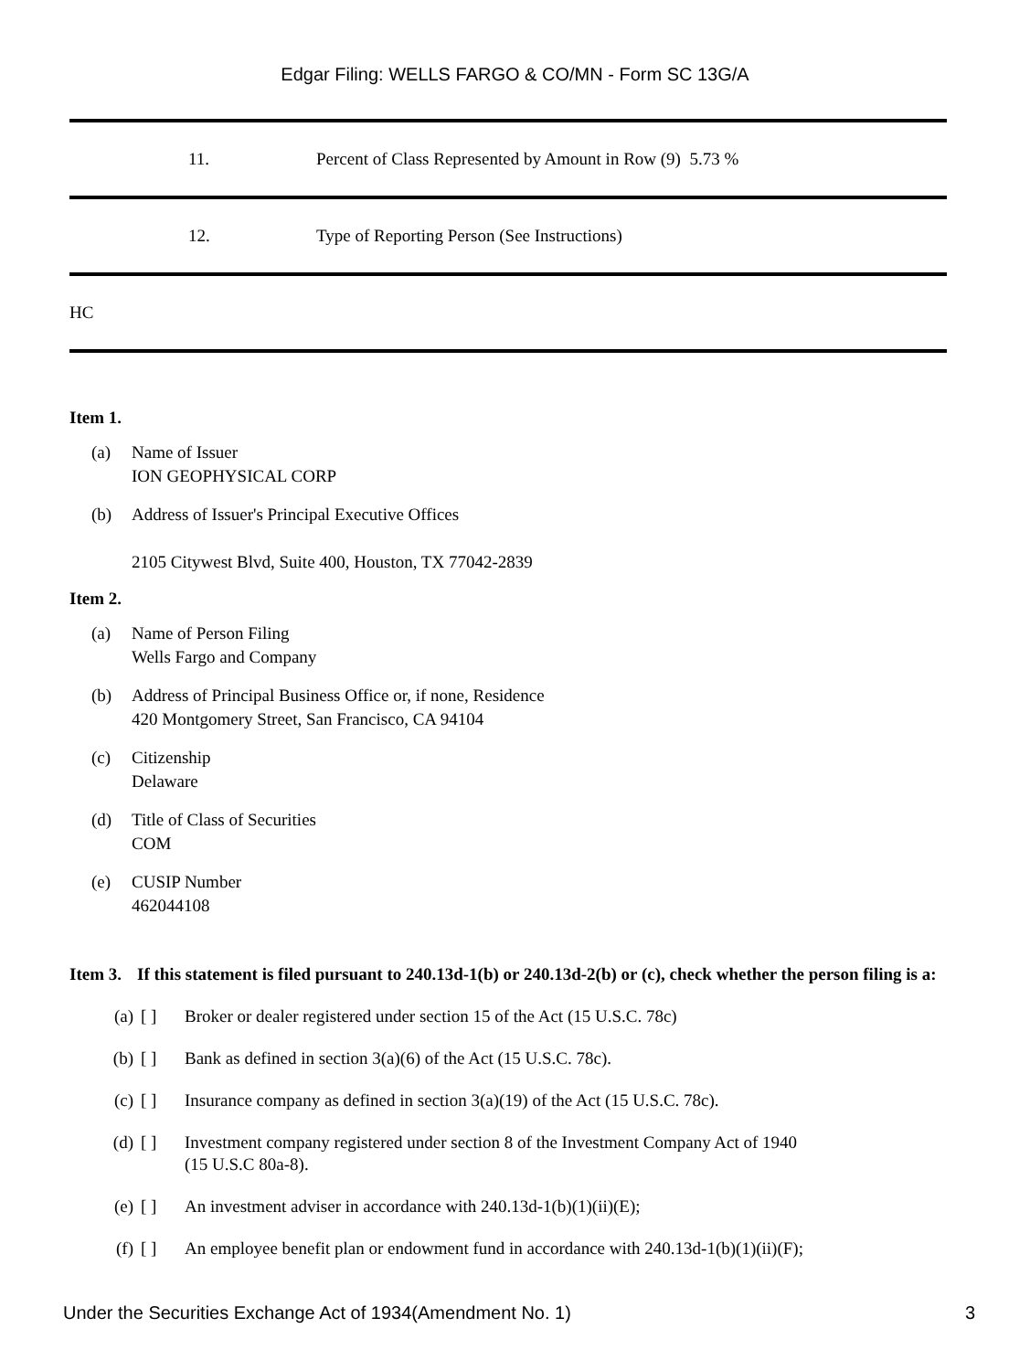Edgar Filing: WELLS FARGO & CO/MN - Form SC 13G/A
11. Percent of Class Represented by Amount in Row (9) 5.73 %
12. Type of Reporting Person (See Instructions)
HC
Item 1.
(a) Name of Issuer
ION GEOPHYSICAL CORP
(b) Address of Issuer's Principal Executive Offices
2105 Citywest Blvd, Suite 400, Houston, TX 77042-2839
Item 2.
(a) Name of Person Filing
Wells Fargo and Company
(b) Address of Principal Business Office or, if none, Residence
420 Montgomery Street, San Francisco, CA 94104
(c) Citizenship
Delaware
(d) Title of Class of Securities
COM
(e) CUSIP Number
462044108
Item 3. If this statement is filed pursuant to 240.13d-1(b) or 240.13d-2(b) or (c), check whether the person filing is a:
(a) [ ] Broker or dealer registered under section 15 of the Act (15 U.S.C. 78c)
(b) [ ] Bank as defined in section 3(a)(6) of the Act (15 U.S.C. 78c).
(c) [ ] Insurance company as defined in section 3(a)(19) of the Act (15 U.S.C. 78c).
(d) [ ] Investment company registered under section 8 of the Investment Company Act of 1940
(15 U.S.C 80a-8).
(e) [ ] An investment adviser in accordance with 240.13d-1(b)(1)(ii)(E);
(f) [ ] An employee benefit plan or endowment fund in accordance with 240.13d-1(b)(1)(ii)(F);
Under the Securities Exchange Act of 1934(Amendment No. 1) 3